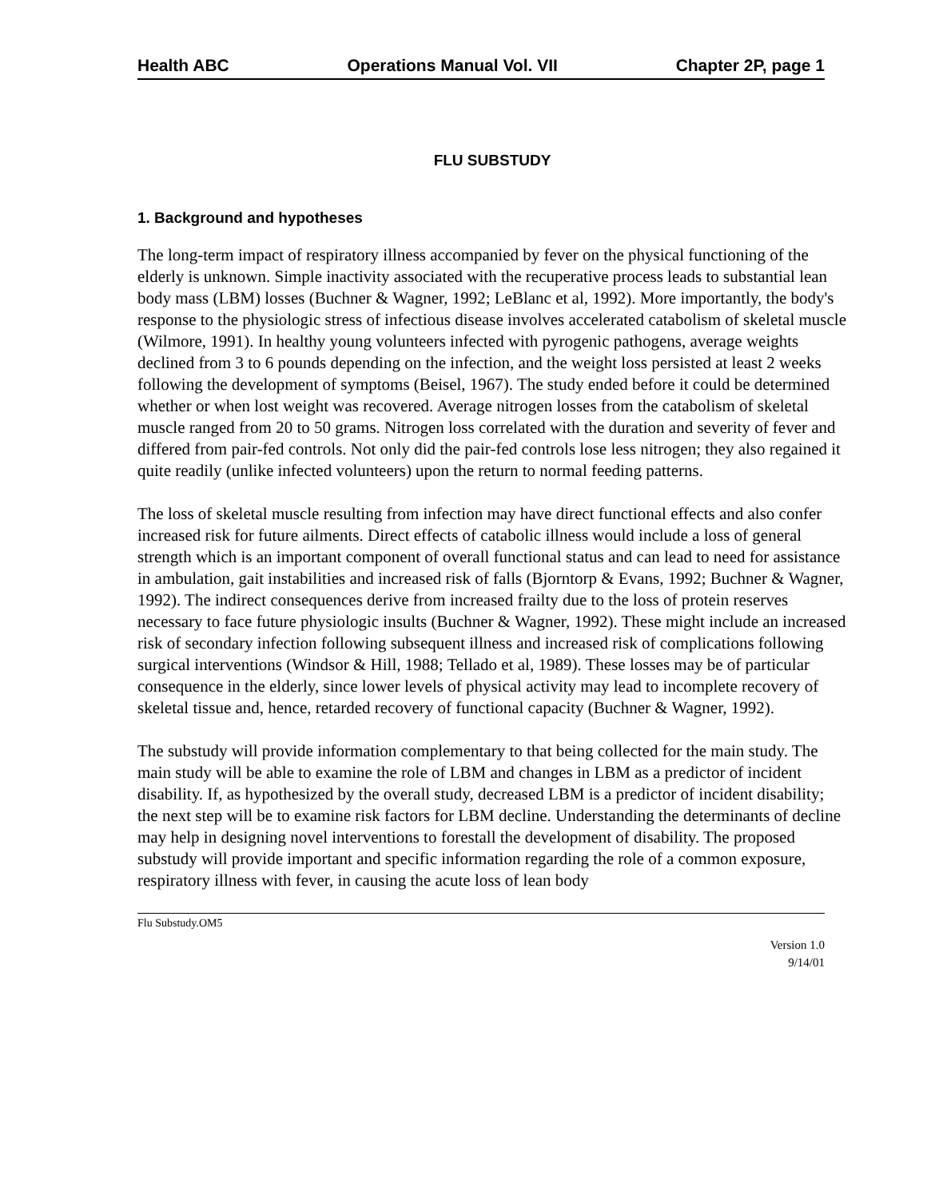Health ABC Operations Manual Vol. VII Chapter 2P, page 1
FLU SUBSTUDY
1. Background and hypotheses
The long-term impact of respiratory illness accompanied by fever on the physical functioning of the elderly is unknown. Simple inactivity associated with the recuperative process leads to substantial lean body mass (LBM) losses (Buchner & Wagner, 1992; LeBlanc et al, 1992). More importantly, the body's response to the physiologic stress of infectious disease involves accelerated catabolism of skeletal muscle (Wilmore, 1991). In healthy young volunteers infected with pyrogenic pathogens, average weights declined from 3 to 6 pounds depending on the infection, and the weight loss persisted at least 2 weeks following the development of symptoms (Beisel, 1967). The study ended before it could be determined whether or when lost weight was recovered. Average nitrogen losses from the catabolism of skeletal muscle ranged from 20 to 50 grams. Nitrogen loss correlated with the duration and severity of fever and differed from pair-fed controls. Not only did the pair-fed controls lose less nitrogen; they also regained it quite readily (unlike infected volunteers) upon the return to normal feeding patterns.
The loss of skeletal muscle resulting from infection may have direct functional effects and also confer increased risk for future ailments. Direct effects of catabolic illness would include a loss of general strength which is an important component of overall functional status and can lead to need for assistance in ambulation, gait instabilities and increased risk of falls (Bjorntorp & Evans, 1992; Buchner & Wagner, 1992). The indirect consequences derive from increased frailty due to the loss of protein reserves necessary to face future physiologic insults (Buchner & Wagner, 1992). These might include an increased risk of secondary infection following subsequent illness and increased risk of complications following surgical interventions (Windsor & Hill, 1988; Tellado et al, 1989). These losses may be of particular consequence in the elderly, since lower levels of physical activity may lead to incomplete recovery of skeletal tissue and, hence, retarded recovery of functional capacity (Buchner & Wagner, 1992).
The substudy will provide information complementary to that being collected for the main study. The main study will be able to examine the role of LBM and changes in LBM as a predictor of incident disability. If, as hypothesized by the overall study, decreased LBM is a predictor of incident disability; the next step will be to examine risk factors for LBM decline. Understanding the determinants of decline may help in designing novel interventions to forestall the development of disability. The proposed substudy will provide important and specific information regarding the role of a common exposure, respiratory illness with fever, in causing the acute loss of lean body
Flu Substudy.OM5
Version 1.0
9/14/01